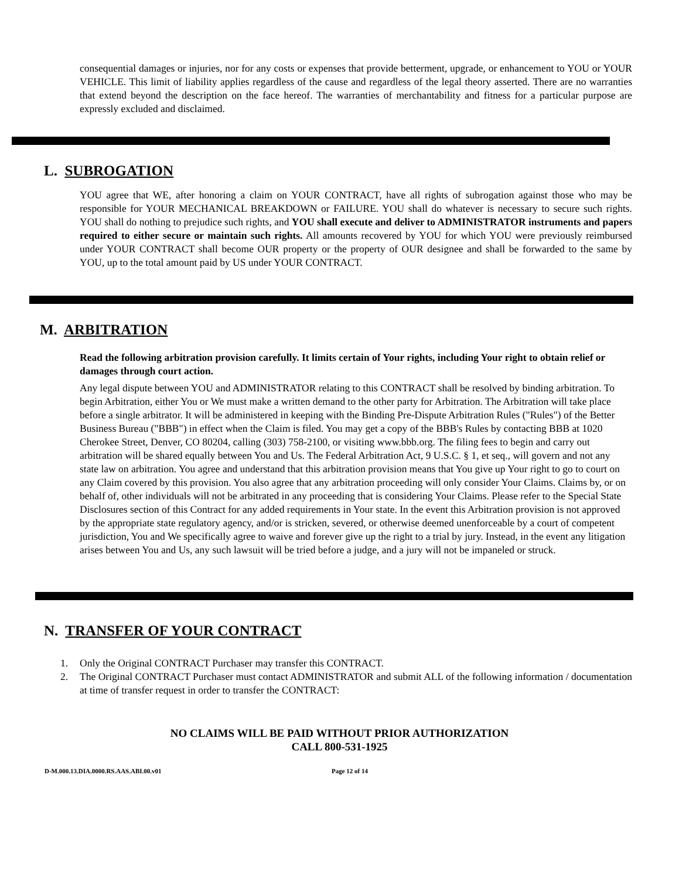consequential damages or injuries, nor for any costs or expenses that provide betterment, upgrade, or enhancement to YOU or YOUR VEHICLE. This limit of liability applies regardless of the cause and regardless of the legal theory asserted. There are no warranties that extend beyond the description on the face hereof. The warranties of merchantability and fitness for a particular purpose are expressly excluded and disclaimed.
L. SUBROGATION
YOU agree that WE, after honoring a claim on YOUR CONTRACT, have all rights of subrogation against those who may be responsible for YOUR MECHANICAL BREAKDOWN or FAILURE. YOU shall do whatever is necessary to secure such rights. YOU shall do nothing to prejudice such rights, and YOU shall execute and deliver to ADMINISTRATOR instruments and papers required to either secure or maintain such rights. All amounts recovered by YOU for which YOU were previously reimbursed under YOUR CONTRACT shall become OUR property or the property of OUR designee and shall be forwarded to the same by YOU, up to the total amount paid by US under YOUR CONTRACT.
M. ARBITRATION
Read the following arbitration provision carefully. It limits certain of Your rights, including Your right to obtain relief or damages through court action.
Any legal dispute between YOU and ADMINISTRATOR relating to this CONTRACT shall be resolved by binding arbitration. To begin Arbitration, either You or We must make a written demand to the other party for Arbitration. The Arbitration will take place before a single arbitrator. It will be administered in keeping with the Binding Pre-Dispute Arbitration Rules ("Rules") of the Better Business Bureau ("BBB") in effect when the Claim is filed. You may get a copy of the BBB's Rules by contacting BBB at 1020 Cherokee Street, Denver, CO 80204, calling (303) 758-2100, or visiting www.bbb.org. The filing fees to begin and carry out arbitration will be shared equally between You and Us. The Federal Arbitration Act, 9 U.S.C. § 1, et seq., will govern and not any state law on arbitration. You agree and understand that this arbitration provision means that You give up Your right to go to court on any Claim covered by this provision. You also agree that any arbitration proceeding will only consider Your Claims. Claims by, or on behalf of, other individuals will not be arbitrated in any proceeding that is considering Your Claims. Please refer to the Special State Disclosures section of this Contract for any added requirements in Your state. In the event this Arbitration provision is not approved by the appropriate state regulatory agency, and/or is stricken, severed, or otherwise deemed unenforceable by a court of competent jurisdiction, You and We specifically agree to waive and forever give up the right to a trial by jury. Instead, in the event any litigation arises between You and Us, any such lawsuit will be tried before a judge, and a jury will not be impaneled or struck.
N. TRANSFER OF YOUR CONTRACT
1. Only the Original CONTRACT Purchaser may transfer this CONTRACT.
2. The Original CONTRACT Purchaser must contact ADMINISTRATOR and submit ALL of the following information / documentation at time of transfer request in order to transfer the CONTRACT:
NO CLAIMS WILL BE PAID WITHOUT PRIOR AUTHORIZATION
CALL 800-531-1925
D-M.000.13.DIA.0000.RS.AAS.ABI.00.v01 Page 12 of 14